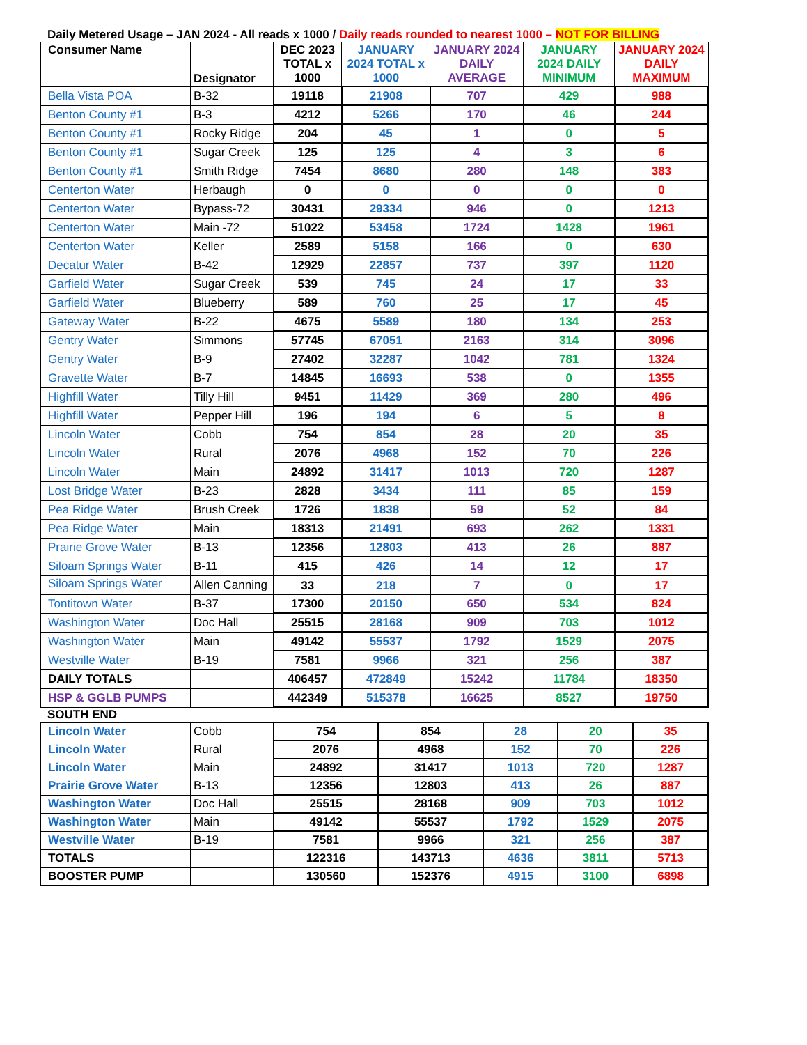Daily Metered Usage – JAN 2024 - All reads x 1000 / Daily reads rounded to nearest 1000 – NOT FOR BILLING
| Consumer Name | Designator | DEC 2023 TOTAL x 1000 | JANUARY 2024 TOTAL x 1000 | JANUARY 2024 DAILY AVERAGE | JANUARY 2024 DAILY MINIMUM | JANUARY 2024 DAILY MAXIMUM |
| --- | --- | --- | --- | --- | --- | --- |
| Bella Vista POA | B-32 | 19118 | 21908 | 707 | 429 | 988 |
| Benton County #1 | B-3 | 4212 | 5266 | 170 | 46 | 244 |
| Benton County #1 | Rocky Ridge | 204 | 45 | 1 | 0 | 5 |
| Benton County #1 | Sugar Creek | 125 | 125 | 4 | 3 | 6 |
| Benton County #1 | Smith Ridge | 7454 | 8680 | 280 | 148 | 383 |
| Centerton Water | Herbaugh | 0 | 0 | 0 | 0 | 0 |
| Centerton Water | Bypass-72 | 30431 | 29334 | 946 | 0 | 1213 |
| Centerton Water | Main -72 | 51022 | 53458 | 1724 | 1428 | 1961 |
| Centerton Water | Keller | 2589 | 5158 | 166 | 0 | 630 |
| Decatur Water | B-42 | 12929 | 22857 | 737 | 397 | 1120 |
| Garfield Water | Sugar Creek | 539 | 745 | 24 | 17 | 33 |
| Garfield Water | Blueberry | 589 | 760 | 25 | 17 | 45 |
| Gateway Water | B-22 | 4675 | 5589 | 180 | 134 | 253 |
| Gentry Water | Simmons | 57745 | 67051 | 2163 | 314 | 3096 |
| Gentry Water | B-9 | 27402 | 32287 | 1042 | 781 | 1324 |
| Gravette Water | B-7 | 14845 | 16693 | 538 | 0 | 1355 |
| Highfill Water | Tilly Hill | 9451 | 11429 | 369 | 280 | 496 |
| Highfill Water | Pepper Hill | 196 | 194 | 6 | 5 | 8 |
| Lincoln Water | Cobb | 754 | 854 | 28 | 20 | 35 |
| Lincoln Water | Rural | 2076 | 4968 | 152 | 70 | 226 |
| Lincoln Water | Main | 24892 | 31417 | 1013 | 720 | 1287 |
| Lost Bridge Water | B-23 | 2828 | 3434 | 111 | 85 | 159 |
| Pea Ridge Water | Brush Creek | 1726 | 1838 | 59 | 52 | 84 |
| Pea Ridge Water | Main | 18313 | 21491 | 693 | 262 | 1331 |
| Prairie Grove Water | B-13 | 12356 | 12803 | 413 | 26 | 887 |
| Siloam Springs Water | B-11 | 415 | 426 | 14 | 12 | 17 |
| Siloam Springs Water | Allen Canning | 33 | 218 | 7 | 0 | 17 |
| Tontitown Water | B-37 | 17300 | 20150 | 650 | 534 | 824 |
| Washington Water | Doc Hall | 25515 | 28168 | 909 | 703 | 1012 |
| Washington Water | Main | 49142 | 55537 | 1792 | 1529 | 2075 |
| Westville Water | B-19 | 7581 | 9966 | 321 | 256 | 387 |
| DAILY TOTALS | | 406457 | 472849 | 15242 | 11784 | 18350 |
| HSP & GGLB PUMPS | | 442349 | 515378 | 16625 | 8527 | 19750 |
SOUTH END
| Lincoln Water | Cobb | 754 | 854 | 28 | 20 | 35 |
| Lincoln Water | Rural | 2076 | 4968 | 152 | 70 | 226 |
| Lincoln Water | Main | 24892 | 31417 | 1013 | 720 | 1287 |
| Prairie Grove Water | B-13 | 12356 | 12803 | 413 | 26 | 887 |
| Washington Water | Doc Hall | 25515 | 28168 | 909 | 703 | 1012 |
| Washington Water | Main | 49142 | 55537 | 1792 | 1529 | 2075 |
| Westville Water | B-19 | 7581 | 9966 | 321 | 256 | 387 |
| TOTALS | | 122316 | 143713 | 4636 | 3811 | 5713 |
| BOOSTER PUMP | | 130560 | 152376 | 4915 | 3100 | 6898 |